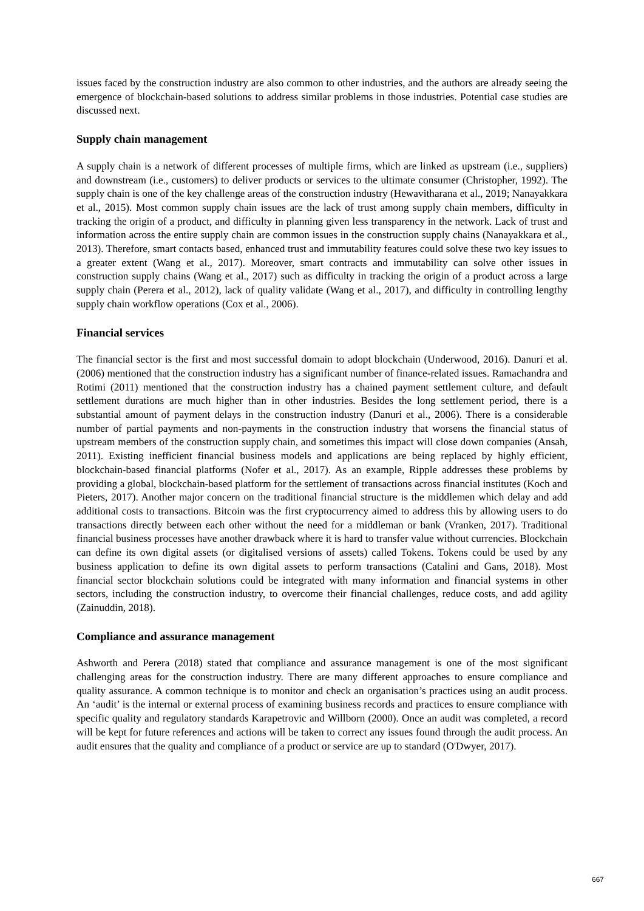issues faced by the construction industry are also common to other industries, and the authors are already seeing the emergence of blockchain-based solutions to address similar problems in those industries. Potential case studies are discussed next.
Supply chain management
A supply chain is a network of different processes of multiple firms, which are linked as upstream (i.e., suppliers) and downstream (i.e., customers) to deliver products or services to the ultimate consumer (Christopher, 1992). The supply chain is one of the key challenge areas of the construction industry (Hewavitharana et al., 2019; Nanayakkara et al., 2015). Most common supply chain issues are the lack of trust among supply chain members, difficulty in tracking the origin of a product, and difficulty in planning given less transparency in the network. Lack of trust and information across the entire supply chain are common issues in the construction supply chains (Nanayakkara et al., 2013). Therefore, smart contacts based, enhanced trust and immutability features could solve these two key issues to a greater extent (Wang et al., 2017). Moreover, smart contracts and immutability can solve other issues in construction supply chains (Wang et al., 2017) such as difficulty in tracking the origin of a product across a large supply chain (Perera et al., 2012), lack of quality validate (Wang et al., 2017), and difficulty in controlling lengthy supply chain workflow operations (Cox et al., 2006).
Financial services
The financial sector is the first and most successful domain to adopt blockchain (Underwood, 2016). Danuri et al. (2006) mentioned that the construction industry has a significant number of finance-related issues. Ramachandra and Rotimi (2011) mentioned that the construction industry has a chained payment settlement culture, and default settlement durations are much higher than in other industries. Besides the long settlement period, there is a substantial amount of payment delays in the construction industry (Danuri et al., 2006). There is a considerable number of partial payments and non-payments in the construction industry that worsens the financial status of upstream members of the construction supply chain, and sometimes this impact will close down companies (Ansah, 2011). Existing inefficient financial business models and applications are being replaced by highly efficient, blockchain-based financial platforms (Nofer et al., 2017). As an example, Ripple addresses these problems by providing a global, blockchain-based platform for the settlement of transactions across financial institutes (Koch and Pieters, 2017). Another major concern on the traditional financial structure is the middlemen which delay and add additional costs to transactions. Bitcoin was the first cryptocurrency aimed to address this by allowing users to do transactions directly between each other without the need for a middleman or bank (Vranken, 2017). Traditional financial business processes have another drawback where it is hard to transfer value without currencies. Blockchain can define its own digital assets (or digitalised versions of assets) called Tokens. Tokens could be used by any business application to define its own digital assets to perform transactions (Catalini and Gans, 2018). Most financial sector blockchain solutions could be integrated with many information and financial systems in other sectors, including the construction industry, to overcome their financial challenges, reduce costs, and add agility (Zainuddin, 2018).
Compliance and assurance management
Ashworth and Perera (2018) stated that compliance and assurance management is one of the most significant challenging areas for the construction industry. There are many different approaches to ensure compliance and quality assurance. A common technique is to monitor and check an organisation’s practices using an audit process. An ‘audit’ is the internal or external process of examining business records and practices to ensure compliance with specific quality and regulatory standards Karapetrovic and Willborn (2000). Once an audit was completed, a record will be kept for future references and actions will be taken to correct any issues found through the audit process. An audit ensures that the quality and compliance of a product or service are up to standard (O'Dwyer, 2017).
667